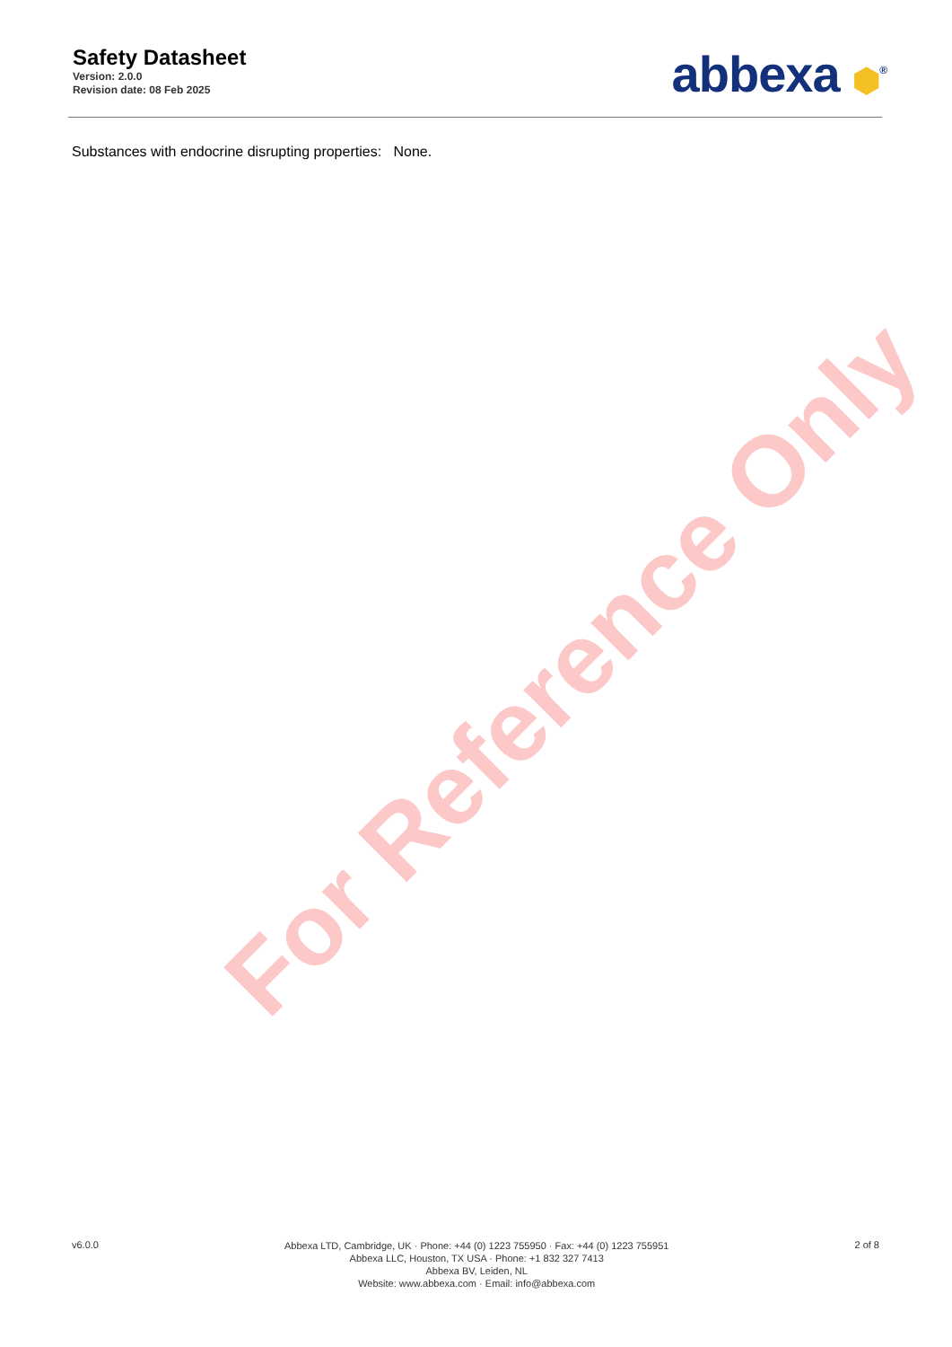Safety Datasheet
Version: 2.0.0
Revision date: 08 Feb 2025
abbexa ⬢<sup>®</sup>
Substances with endocrine disrupting properties: None.
For Reference Only
v6.0.0
Abbexa LTD, Cambridge, UK · Phone: +44 (0) 1223 755950 · Fax: +44 (0) 1223 755951
Abbexa LLC, Houston, TX USA · Phone: +1 832 327 7413
Abbexa BV, Leiden, NL
Website: www.abbexa.com · Email: info@abbexa.com
2 of 8